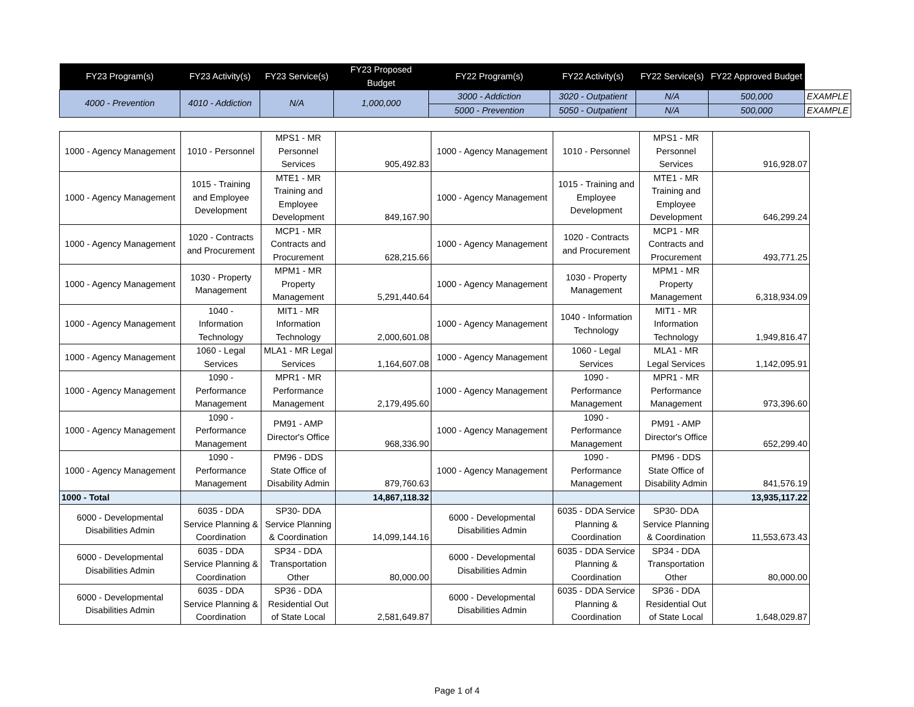| FY23 Program(s) | FY23 Activity(s) | FY23 Service(s) | FY23 Proposed Budget | FY22 Program(s) | FY22 Activity(s) | FY22 Service(s) | FY22 Approved Budget | |
| --- | --- | --- | --- | --- | --- | --- | --- | --- |
| 4000 - Prevention | 4010 - Addiction | N/A | 1,000,000 | 3000 - Addiction | 3020 - Outpatient | N/A | 500,000 | EXAMPLE |
| | | | | 5000 - Prevention | 5050 - Outpatient | N/A | 500,000 | EXAMPLE |
| 1000 - Agency Management | 1010 - Personnel | MPS1 - MR Personnel Services | 905,492.83 | 1000 - Agency Management | 1010 - Personnel | MPS1 - MR Personnel Services | 916,928.07 |
| 1000 - Agency Management | 1015 - Training and Employee Development | MTE1 - MR Training and Employee Development | 849,167.90 | 1000 - Agency Management | 1015 - Training and Employee Development | MTE1 - MR Training and Employee Development | 646,299.24 |
| 1000 - Agency Management | 1020 - Contracts and Procurement | MCP1 - MR Contracts and Procurement | 628,215.66 | 1000 - Agency Management | 1020 - Contracts and Procurement | MCP1 - MR Contracts and Procurement | 493,771.25 |
| 1000 - Agency Management | 1030 - Property Management | MPM1 - MR Property Management | 5,291,440.64 | 1000 - Agency Management | 1030 - Property Management | MPM1 - MR Property Management | 6,318,934.09 |
| 1000 - Agency Management | 1040 - Information Technology | MIT1 - MR Information Technology | 2,000,601.08 | 1000 - Agency Management | 1040 - Information Technology | MIT1 - MR Information Technology | 1,949,816.47 |
| 1000 - Agency Management | 1060 - Legal Services | MLA1 - MR Legal Services | 1,164,607.08 | 1000 - Agency Management | 1060 - Legal Services | MLA1 - MR Legal Services | 1,142,095.91 |
| 1000 - Agency Management | 1090 - Performance Management | MPR1 - MR Performance Management | 2,179,495.60 | 1000 - Agency Management | 1090 - Performance Management | MPR1 - MR Performance Management | 973,396.60 |
| 1000 - Agency Management | 1090 - Performance Management | PM91 - AMP Director's Office | 968,336.90 | 1000 - Agency Management | 1090 - Performance Management | PM91 - AMP Director's Office | 652,299.40 |
| 1000 - Agency Management | 1090 - Performance Management | PM96 - DDS State Office of Disability Admin | 879,760.63 | 1000 - Agency Management | 1090 - Performance Management | PM96 - DDS State Office of Disability Admin | 841,576.19 |
| 1000 - Total | | | 14,867,118.32 | | | | 13,935,117.22 |
| 6000 - Developmental Disabilities Admin | 6035 - DDA Service Planning & Coordination | SP30- DDA Service Planning & Coordination | 14,099,144.16 | 6000 - Developmental Disabilities Admin | 6035 - DDA Service Planning & Coordination | SP30- DDA Service Planning & Coordination | 11,553,673.43 |
| 6000 - Developmental Disabilities Admin | 6035 - DDA Service Planning & Coordination | SP34 - DDA Transportation Other | 80,000.00 | 6000 - Developmental Disabilities Admin | 6035 - DDA Service Planning & Coordination | SP34 - DDA Transportation Other | 80,000.00 |
| 6000 - Developmental Disabilities Admin | 6035 - DDA Service Planning & Coordination | SP36 - DDA Residential Out of State Local | 2,581,649.87 | 6000 - Developmental Disabilities Admin | 6035 - DDA Service Planning & Coordination | SP36 - DDA Residential Out of State Local | 1,648,029.87 |
Page 1 of 4